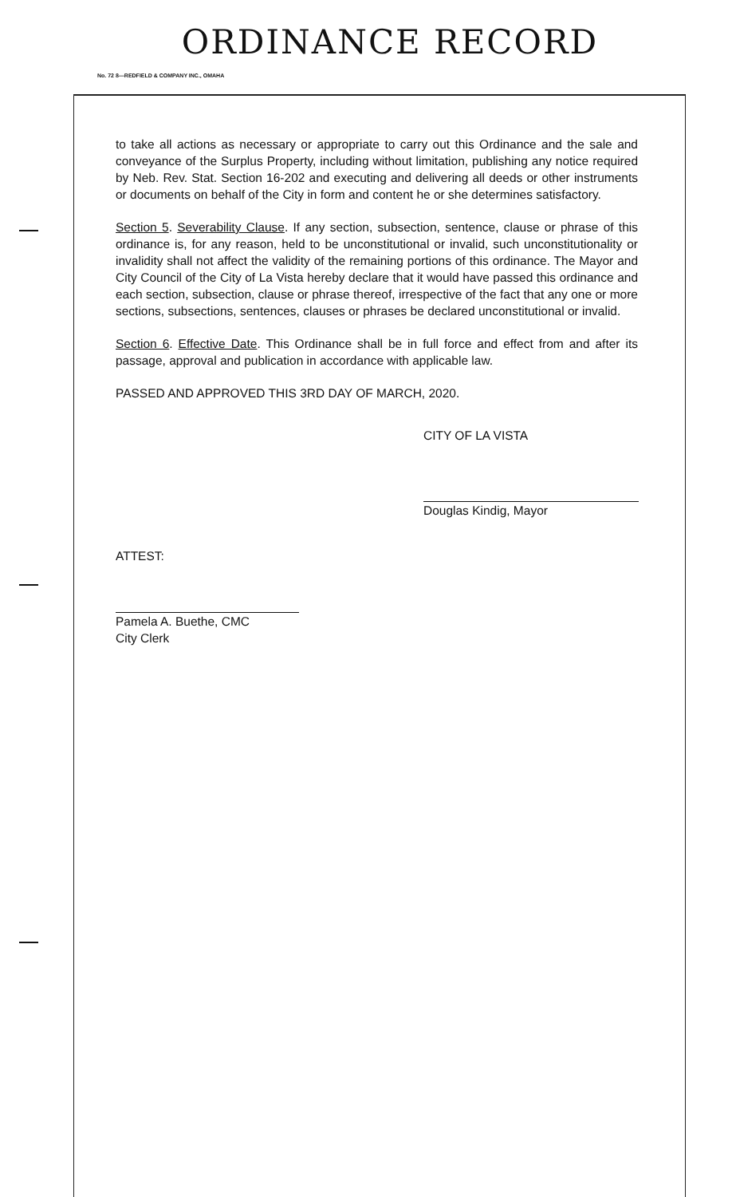ORDINANCE RECORD
No. 72 8—REDFIELD & COMPANY INC., OMAHA
to take all actions as necessary or appropriate to carry out this Ordinance and the sale and conveyance of the Surplus Property, including without limitation, publishing any notice required by Neb. Rev. Stat. Section 16-202 and executing and delivering all deeds or other instruments or documents on behalf of the City in form and content he or she determines satisfactory.
Section 5. Severability Clause. If any section, subsection, sentence, clause or phrase of this ordinance is, for any reason, held to be unconstitutional or invalid, such unconstitutionality or invalidity shall not affect the validity of the remaining portions of this ordinance. The Mayor and City Council of the City of La Vista hereby declare that it would have passed this ordinance and each section, subsection, clause or phrase thereof, irrespective of the fact that any one or more sections, subsections, sentences, clauses or phrases be declared unconstitutional or invalid.
Section 6. Effective Date. This Ordinance shall be in full force and effect from and after its passage, approval and publication in accordance with applicable law.
PASSED AND APPROVED THIS 3RD DAY OF MARCH, 2020.
CITY OF LA VISTA
Douglas Kindig, Mayor
ATTEST:
Pamela A. Buethe, CMC
City Clerk